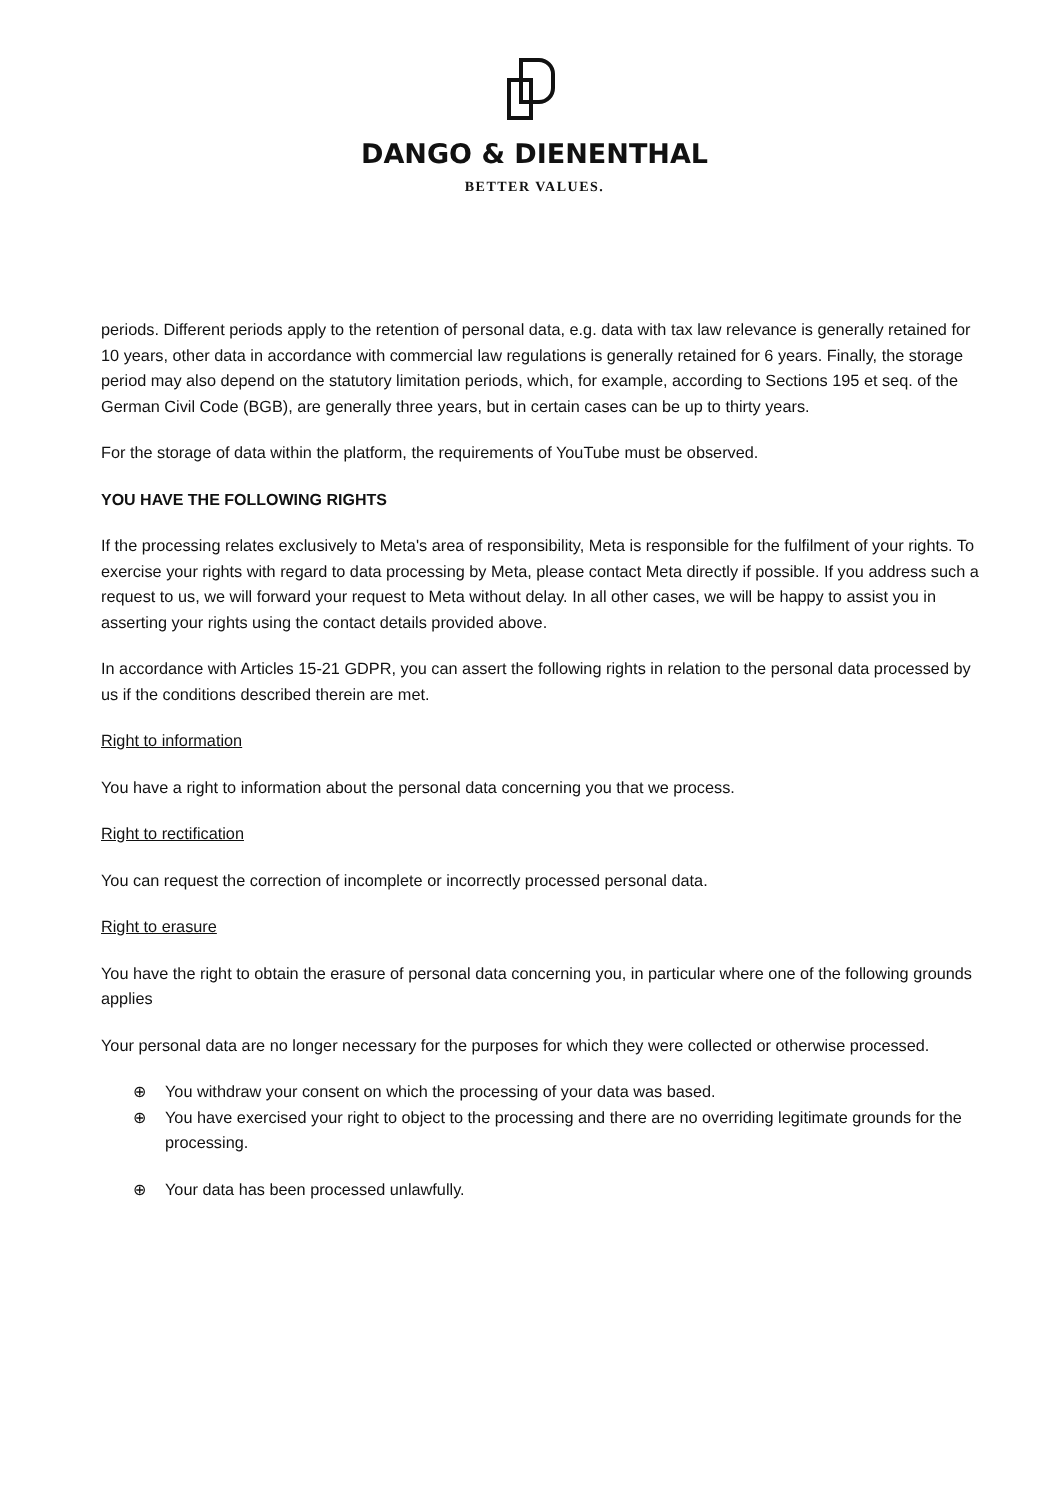DANGO & DIENENTHAL
BETTER VALUES.
periods. Different periods apply to the retention of personal data, e.g. data with tax law relevance is generally retained for 10 years, other data in accordance with commercial law regulations is generally retained for 6 years. Finally, the storage period may also depend on the statutory limitation periods, which, for example, according to Sections 195 et seq. of the German Civil Code (BGB), are generally three years, but in certain cases can be up to thirty years.
For the storage of data within the platform, the requirements of YouTube must be observed.
YOU HAVE THE FOLLOWING RIGHTS
If the processing relates exclusively to Meta's area of responsibility, Meta is responsible for the fulfilment of your rights. To exercise your rights with regard to data processing by Meta, please contact Meta directly if possible. If you address such a request to us, we will forward your request to Meta without delay. In all other cases, we will be happy to assist you in asserting your rights using the contact details provided above.
In accordance with Articles 15-21 GDPR, you can assert the following rights in relation to the personal data processed by us if the conditions described therein are met.
Right to information
You have a right to information about the personal data concerning you that we process.
Right to rectification
You can request the correction of incomplete or incorrectly processed personal data.
Right to erasure
You have the right to obtain the erasure of personal data concerning you, in particular where one of the following grounds applies
Your personal data are no longer necessary for the purposes for which they were collected or otherwise processed.
⊕ You withdraw your consent on which the processing of your data was based.
⊕ You have exercised your right to object to the processing and there are no overriding legitimate grounds for the processing.
⊕ Your data has been processed unlawfully.